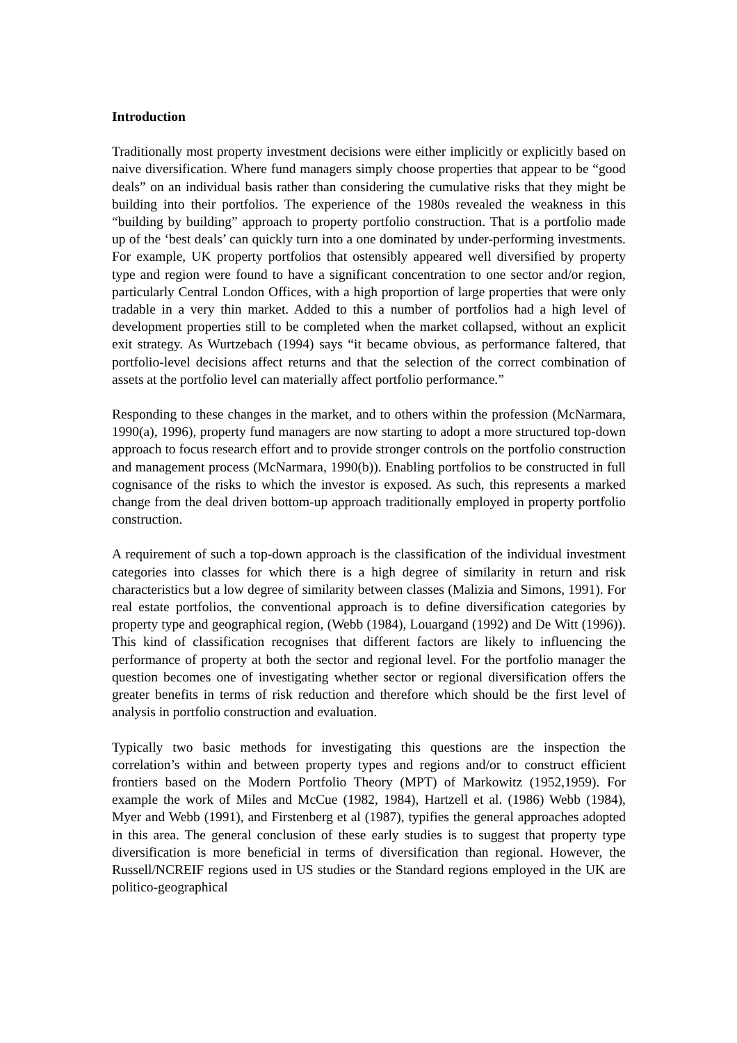Introduction
Traditionally most property investment decisions were either implicitly or explicitly based on naive diversification. Where fund managers simply choose properties that appear to be “good deals” on an individual basis rather than considering the cumulative risks that they might be building into their portfolios. The experience of the 1980s revealed the weakness in this “building by building” approach to property portfolio construction. That is a portfolio made up of the ‘best deals’ can quickly turn into a one dominated by under-performing investments. For example, UK property portfolios that ostensibly appeared well diversified by property type and region were found to have a significant concentration to one sector and/or region, particularly Central London Offices, with a high proportion of large properties that were only tradable in a very thin market. Added to this a number of portfolios had a high level of development properties still to be completed when the market collapsed, without an explicit exit strategy. As Wurtzebach (1994) says “it became obvious, as performance faltered, that portfolio-level decisions affect returns and that the selection of the correct combination of assets at the portfolio level can materially affect portfolio performance.”
Responding to these changes in the market, and to others within the profession (McNarmara, 1990(a), 1996), property fund managers are now starting to adopt a more structured top-down approach to focus research effort and to provide stronger controls on the portfolio construction and management process (McNarmara, 1990(b)). Enabling portfolios to be constructed in full cognisance of the risks to which the investor is exposed. As such, this represents a marked change from the deal driven bottom-up approach traditionally employed in property portfolio construction.
A requirement of such a top-down approach is the classification of the individual investment categories into classes for which there is a high degree of similarity in return and risk characteristics but a low degree of similarity between classes (Malizia and Simons, 1991). For real estate portfolios, the conventional approach is to define diversification categories by property type and geographical region, (Webb (1984), Louargand (1992) and De Witt (1996)). This kind of classification recognises that different factors are likely to influencing the performance of property at both the sector and regional level. For the portfolio manager the question becomes one of investigating whether sector or regional diversification offers the greater benefits in terms of risk reduction and therefore which should be the first level of analysis in portfolio construction and evaluation.
Typically two basic methods for investigating this questions are the inspection the correlation’s within and between property types and regions and/or to construct efficient frontiers based on the Modern Portfolio Theory (MPT) of Markowitz (1952,1959). For example the work of Miles and McCue (1982, 1984), Hartzell et al. (1986) Webb (1984), Myer and Webb (1991), and Firstenberg et al (1987), typifies the general approaches adopted in this area. The general conclusion of these early studies is to suggest that property type diversification is more beneficial in terms of diversification than regional. However, the Russell/NCREIF regions used in US studies or the Standard regions employed in the UK are politico-geographical